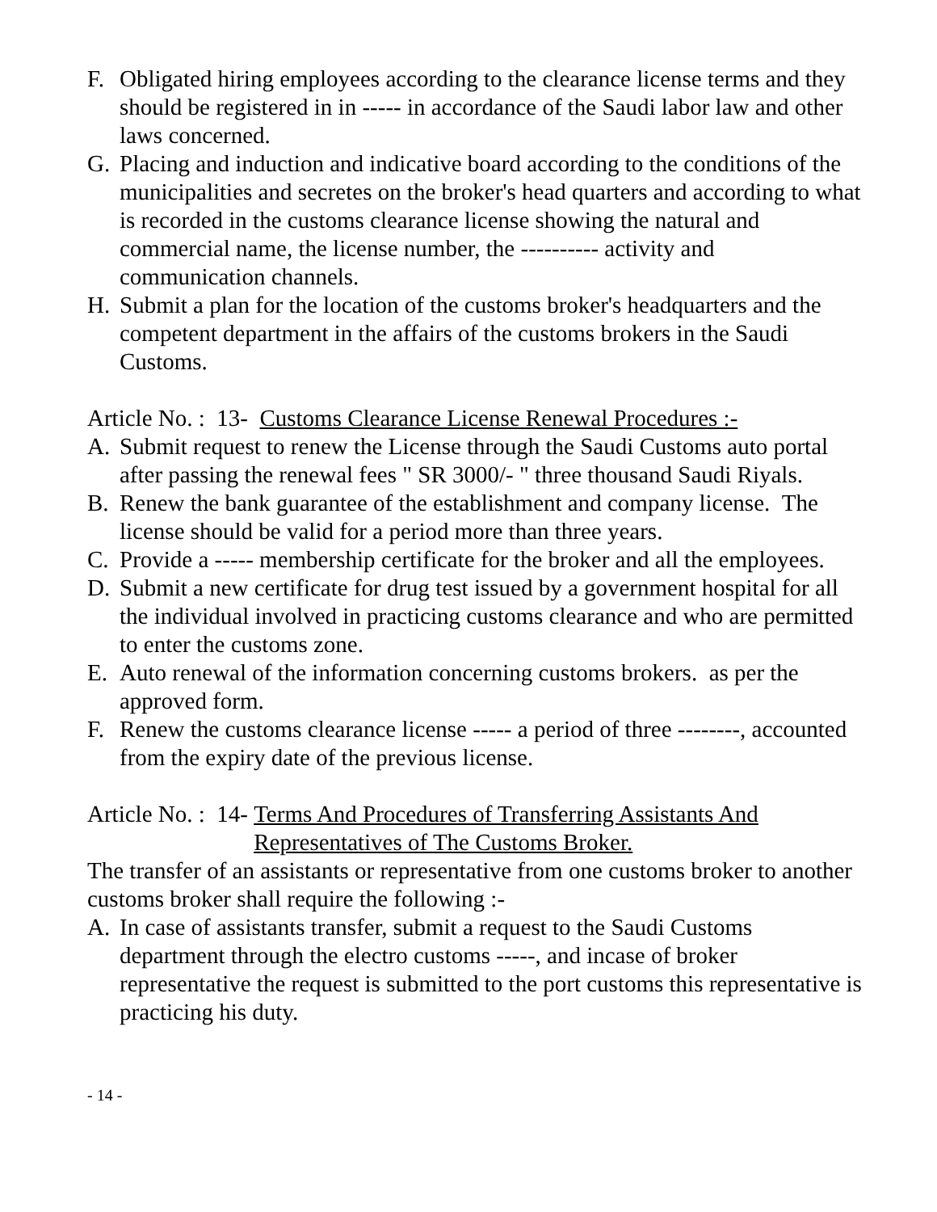F. Obligated hiring employees according to the clearance license terms and they should be registered in in ----- in accordance of the Saudi labor law and other laws concerned.
G. Placing and induction and indicative board according to the conditions of the municipalities and secretes on the broker's head quarters and according to what is recorded in the customs clearance license showing the natural and commercial name, the license number, the ---------- activity and communication channels.
H. Submit a plan for the location of the customs broker's headquarters and the competent department in the affairs of the customs brokers in the Saudi Customs.
Article No. : 13- Customs Clearance License Renewal Procedures :-
A. Submit request to renew the License through the Saudi Customs auto portal after passing the renewal fees " SR 3000/- " three thousand Saudi Riyals.
B. Renew the bank guarantee of the establishment and company license. The license should be valid for a period more than three years.
C. Provide a ----- membership certificate for the broker and all the employees.
D. Submit a new certificate for drug test issued by a government hospital for all the individual involved in practicing customs clearance and who are permitted to enter the customs zone.
E. Auto renewal of the information concerning customs brokers. as per the approved form.
F. Renew the customs clearance license ----- a period of three --------, accounted from the expiry date of the previous license.
Article No. : 14- Terms And Procedures of Transferring Assistants And Representatives of The Customs Broker.
The transfer of an assistants or representative from one customs broker to another customs broker shall require the following :-
A. In case of assistants transfer, submit a request to the Saudi Customs department through the electro customs -----, and incase of broker representative the request is submitted to the port customs this representative is practicing his duty.
- 14 -